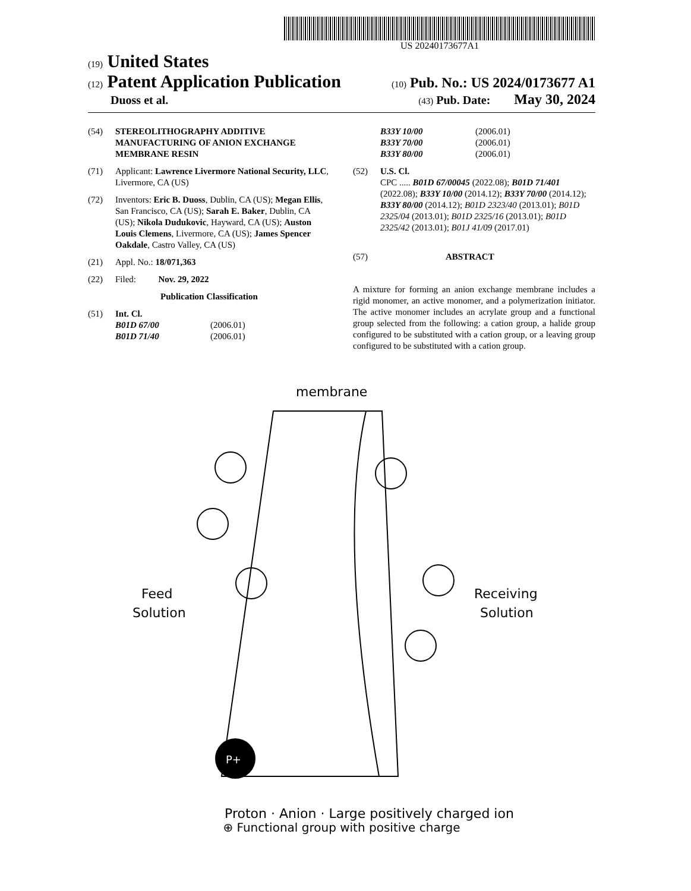US 20240173677A1
(19) United States
(12) Patent Application Publication
(10) Pub. No.: US 2024/0173677 A1
Duoss et al.
(43) Pub. Date: May 30, 2024
(54) STEREOLITHOGRAPHY ADDITIVE MANUFACTURING OF ANION EXCHANGE MEMBRANE RESIN
(71) Applicant: Lawrence Livermore National Security, LLC, Livermore, CA (US)
(72) Inventors: Eric B. Duoss, Dublin, CA (US); Megan Ellis, San Francisco, CA (US); Sarah E. Baker, Dublin, CA (US); Nikola Dudukovic, Hayward, CA (US); Auston Louis Clemens, Livermore, CA (US); James Spencer Oakdale, Castro Valley, CA (US)
(21) Appl. No.: 18/071,363
(22) Filed: Nov. 29, 2022
Publication Classification
(51) Int. Cl.
B01D 67/00 (2006.01)
B01D 71/40 (2006.01)
B33Y 10/00 (2006.01)
B33Y 70/00 (2006.01)
B33Y 80/00 (2006.01)
(52) U.S. Cl.
CPC ..... B01D 67/00045 (2022.08); B01D 71/401 (2022.08); B33Y 10/00 (2014.12); B33Y 70/00 (2014.12); B33Y 80/00 (2014.12); B01D 2323/40 (2013.01); B01D 2325/04 (2013.01); B01D 2325/16 (2013.01); B01D 2325/42 (2013.01); B01J 41/09 (2017.01)
(57) ABSTRACT
A mixture for forming an anion exchange membrane includes a rigid monomer, an active monomer, and a polymerization initiator. The active monomer includes an acrylate group and a functional group selected from the following: a cation group, a halide group configured to be substituted with a cation group, or a leaving group configured to be substituted with a cation group.
membrane
Feed
Solution
Receiving
Solution
P+
Proton · Anion · Large positively charged ion
⊕ Functional group with positive charge